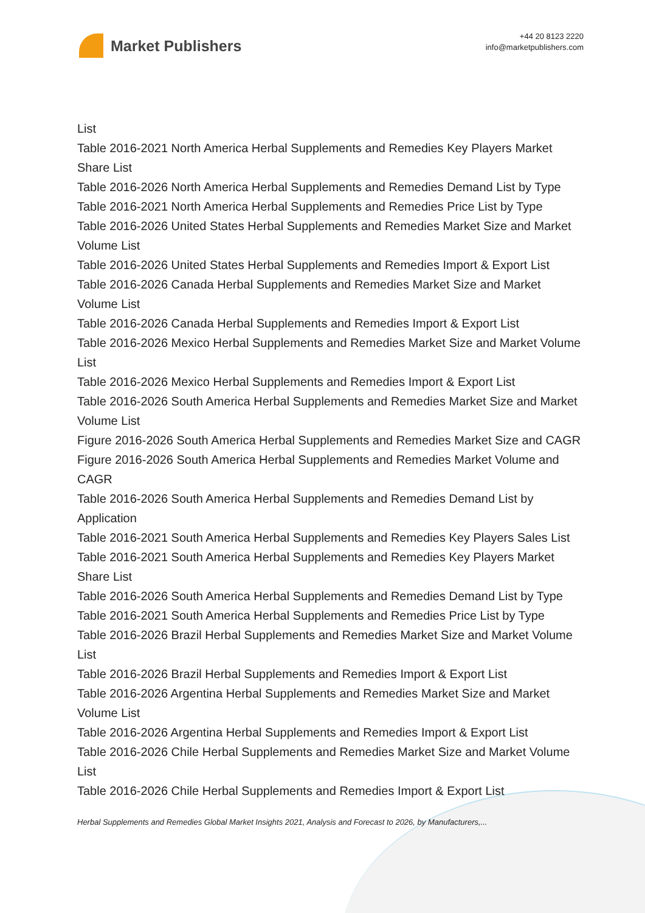Market Publishers
+44 20 8123 2220
info@marketpublishers.com
List
Table 2016-2021 North America Herbal Supplements and Remedies Key Players Market Share List
Table 2016-2026 North America Herbal Supplements and Remedies Demand List by Type
Table 2016-2021 North America Herbal Supplements and Remedies Price List by Type
Table 2016-2026 United States Herbal Supplements and Remedies Market Size and Market Volume List
Table 2016-2026 United States Herbal Supplements and Remedies Import & Export List
Table 2016-2026 Canada Herbal Supplements and Remedies Market Size and Market Volume List
Table 2016-2026 Canada Herbal Supplements and Remedies Import & Export List
Table 2016-2026 Mexico Herbal Supplements and Remedies Market Size and Market Volume List
Table 2016-2026 Mexico Herbal Supplements and Remedies Import & Export List
Table 2016-2026 South America Herbal Supplements and Remedies Market Size and Market Volume List
Figure 2016-2026 South America Herbal Supplements and Remedies Market Size and CAGR
Figure 2016-2026 South America Herbal Supplements and Remedies Market Volume and CAGR
Table 2016-2026 South America Herbal Supplements and Remedies Demand List by Application
Table 2016-2021 South America Herbal Supplements and Remedies Key Players Sales List
Table 2016-2021 South America Herbal Supplements and Remedies Key Players Market Share List
Table 2016-2026 South America Herbal Supplements and Remedies Demand List by Type
Table 2016-2021 South America Herbal Supplements and Remedies Price List by Type
Table 2016-2026 Brazil Herbal Supplements and Remedies Market Size and Market Volume List
Table 2016-2026 Brazil Herbal Supplements and Remedies Import & Export List
Table 2016-2026 Argentina Herbal Supplements and Remedies Market Size and Market Volume List
Table 2016-2026 Argentina Herbal Supplements and Remedies Import & Export List
Table 2016-2026 Chile Herbal Supplements and Remedies Market Size and Market Volume List
Table 2016-2026 Chile Herbal Supplements and Remedies Import & Export List
Herbal Supplements and Remedies Global Market Insights 2021, Analysis and Forecast to 2026, by Manufacturers,...